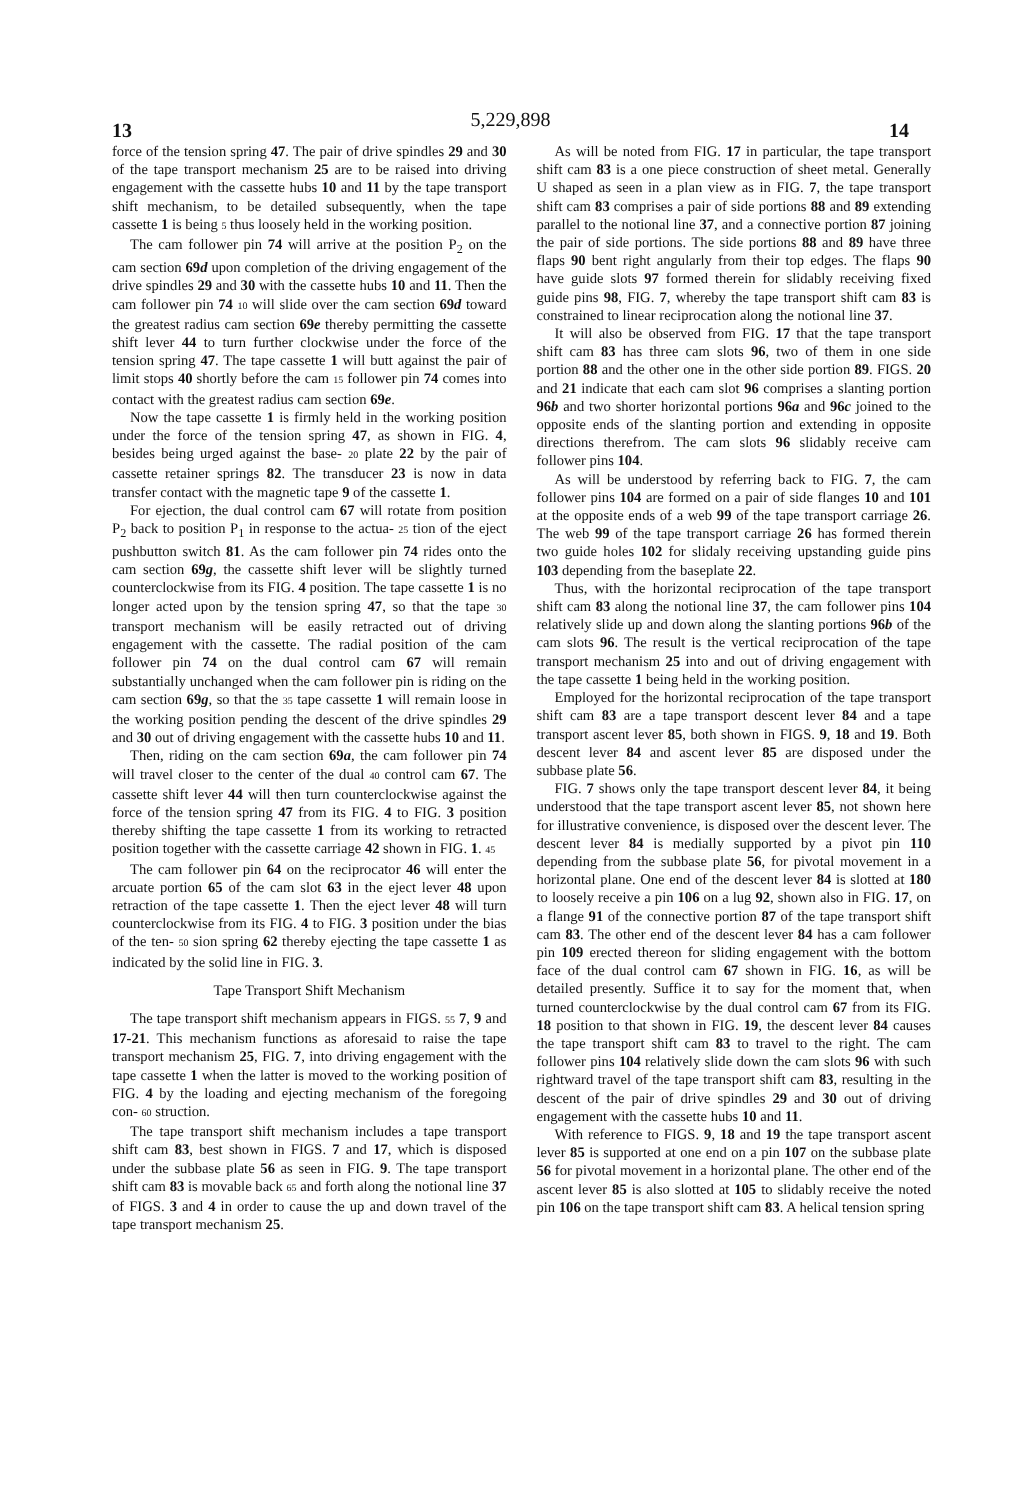5,229,898
13 14
force of the tension spring 47. The pair of drive spindles 29 and 30 of the tape transport mechanism 25 are to be raised into driving engagement with the cassette hubs 10 and 11 by the tape transport shift mechanism, to be detailed subsequently, when the tape cassette 1 is being 5 thus loosely held in the working position.
The cam follower pin 74 will arrive at the position P<sub>2</sub> on the cam section 69d upon completion of the driving engagement of the drive spindles 29 and 30 with the cassette hubs 10 and 11. Then the cam follower pin 74 10 will slide over the cam section 69d toward the greatest radius cam section 69e thereby permitting the cassette shift lever 44 to turn further clockwise under the force of the tension spring 47. The tape cassette 1 will butt against the pair of limit stops 40 shortly before the cam 15 follower pin 74 comes into contact with the greatest radius cam section 69e.
Now the tape cassette 1 is firmly held in the working position under the force of the tension spring 47, as shown in FIG. 4, besides being urged against the base- 20 plate 22 by the pair of cassette retainer springs 82. The transducer 23 is now in data transfer contact with the magnetic tape 9 of the cassette 1.
For ejection, the dual control cam 67 will rotate from position P<sub>2</sub> back to position P<sub>1</sub> in response to the actua- 25 tion of the eject pushbutton switch 81. As the cam follower pin 74 rides onto the cam section 69g, the cassette shift lever will be slightly turned counterclockwise from its FIG. 4 position. The tape cassette 1 is no longer acted upon by the tension spring 47, so that the tape 30 transport mechanism will be easily retracted out of driving engagement with the cassette. The radial position of the cam follower pin 74 on the dual control cam 67 will remain substantially unchanged when the cam follower pin is riding on the cam section 69g, so that the 35 tape cassette 1 will remain loose in the working position pending the descent of the drive spindles 29 and 30 out of driving engagement with the cassette hubs 10 and 11.
Then, riding on the cam section 69a, the cam follower pin 74 will travel closer to the center of the dual 40 control cam 67. The cassette shift lever 44 will then turn counterclockwise against the force of the tension spring 47 from its FIG. 4 to FIG. 3 position thereby shifting the tape cassette 1 from its working to retracted position together with the cassette carriage 42 shown in FIG. 1. 45
The cam follower pin 64 on the reciprocator 46 will enter the arcuate portion 65 of the cam slot 63 in the eject lever 48 upon retraction of the tape cassette 1. Then the eject lever 48 will turn counterclockwise from its FIG. 4 to FIG. 3 position under the bias of the ten- 50 sion spring 62 thereby ejecting the tape cassette 1 as indicated by the solid line in FIG. 3.
Tape Transport Shift Mechanism
The tape transport shift mechanism appears in FIGS. 55 7, 9 and 17-21. This mechanism functions as aforesaid to raise the tape transport mechanism 25, FIG. 7, into driving engagement with the tape cassette 1 when the latter is moved to the working position of FIG. 4 by the loading and ejecting mechanism of the foregoing con- 60 struction.
The tape transport shift mechanism includes a tape transport shift cam 83, best shown in FIGS. 7 and 17, which is disposed under the subbase plate 56 as seen in FIG. 9. The tape transport shift cam 83 is movable back 65 and forth along the notional line 37 of FIGS. 3 and 4 in order to cause the up and down travel of the tape transport mechanism 25.
As will be noted from FIG. 17 in particular, the tape transport shift cam 83 is a one piece construction of sheet metal. Generally U shaped as seen in a plan view as in FIG. 7, the tape transport shift cam 83 comprises a pair of side portions 88 and 89 extending parallel to the notional line 37, and a connective portion 87 joining the pair of side portions. The side portions 88 and 89 have three flaps 90 bent right angularly from their top edges. The flaps 90 have guide slots 97 formed therein for slidably receiving fixed guide pins 98, FIG. 7, whereby the tape transport shift cam 83 is constrained to linear reciprocation along the notional line 37.
It will also be observed from FIG. 17 that the tape transport shift cam 83 has three cam slots 96, two of them in one side portion 88 and the other one in the other side portion 89. FIGS. 20 and 21 indicate that each cam slot 96 comprises a slanting portion 96b and two shorter horizontal portions 96a and 96c joined to the opposite ends of the slanting portion and extending in opposite directions therefrom. The cam slots 96 slidably receive cam follower pins 104.
As will be understood by referring back to FIG. 7, the cam follower pins 104 are formed on a pair of side flanges 10 and 101 at the opposite ends of a web 99 of the tape transport carriage 26. The web 99 of the tape transport carriage 26 has formed therein two guide holes 102 for slidaly receiving upstanding guide pins 103 depending from the baseplate 22.
Thus, with the horizontal reciprocation of the tape transport shift cam 83 along the notional line 37, the cam follower pins 104 relatively slide up and down along the slanting portions 96b of the cam slots 96. The result is the vertical reciprocation of the tape transport mechanism 25 into and out of driving engagement with the tape cassette 1 being held in the working position.
Employed for the horizontal reciprocation of the tape transport shift cam 83 are a tape transport descent lever 84 and a tape transport ascent lever 85, both shown in FIGS. 9, 18 and 19. Both descent lever 84 and ascent lever 85 are disposed under the subbase plate 56.
FIG. 7 shows only the tape transport descent lever 84, it being understood that the tape transport ascent lever 85, not shown here for illustrative convenience, is disposed over the descent lever. The descent lever 84 is medially supported by a pivot pin 110 depending from the subbase plate 56, for pivotal movement in a horizontal plane. One end of the descent lever 84 is slotted at 180 to loosely receive a pin 106 on a lug 92, shown also in FIG. 17, on a flange 91 of the connective portion 87 of the tape transport shift cam 83. The other end of the descent lever 84 has a cam follower pin 109 erected thereon for sliding engagement with the bottom face of the dual control cam 67 shown in FIG. 16, as will be detailed presently. Suffice it to say for the moment that, when turned counterclockwise by the dual control cam 67 from its FIG. 18 position to that shown in FIG. 19, the descent lever 84 causes the tape transport shift cam 83 to travel to the right. The cam follower pins 104 relatively slide down the cam slots 96 with such rightward travel of the tape transport shift cam 83, resulting in the descent of the pair of drive spindles 29 and 30 out of driving engagement with the cassette hubs 10 and 11.
With reference to FIGS. 9, 18 and 19 the tape transport ascent lever 85 is supported at one end on a pin 107 on the subbase plate 56 for pivotal movement in a horizontal plane. The other end of the ascent lever 85 is also slotted at 105 to slidably receive the noted pin 106 on the tape transport shift cam 83. A helical tension spring